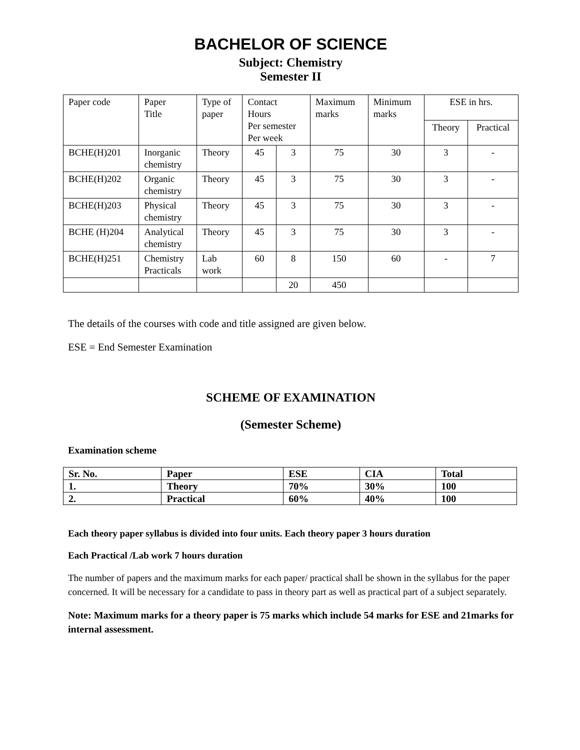BACHELOR OF SCIENCE
Subject: Chemistry
Semester II
| Paper code | Paper Title | Type of paper | Contact Hours Per semester Per week | | Maximum marks | Minimum marks | ESE in hrs. | |
| | | | | | | | Theory | Practical |
| BCHE(H)201 | Inorganic chemistry | Theory | 45 | 3 | 75 | 30 | 3 | - |
| BCHE(H)202 | Organic chemistry | Theory | 45 | 3 | 75 | 30 | 3 | - |
| BCHE(H)203 | Physical chemistry | Theory | 45 | 3 | 75 | 30 | 3 | - |
| BCHE (H)204 | Analytical chemistry | Theory | 45 | 3 | 75 | 30 | 3 | - |
| BCHE(H)251 | Chemistry Practicals | Lab work | 60 | 8 | 150 | 60 | - | 7 |
| | | | | 20 | 450 | | | |
The details of the courses with code and title assigned are given below.
ESE = End Semester Examination
SCHEME OF EXAMINATION
(Semester Scheme)
Examination scheme
| Sr. No. | Paper | ESE | CIA | Total |
| 1. | Theory | 70% | 30% | 100 |
| 2. | Practical | 60% | 40% | 100 |
Each theory paper syllabus is divided into four units. Each theory paper 3 hours duration
Each Practical /Lab work 7 hours duration
The number of papers and the maximum marks for each paper/ practical shall be shown in the syllabus for the paper concerned. It will be necessary for a candidate to pass in theory part as well as practical part of a subject separately.
Note: Maximum marks for a theory paper is 75 marks which include 54 marks for ESE and 21marks for internal assessment.